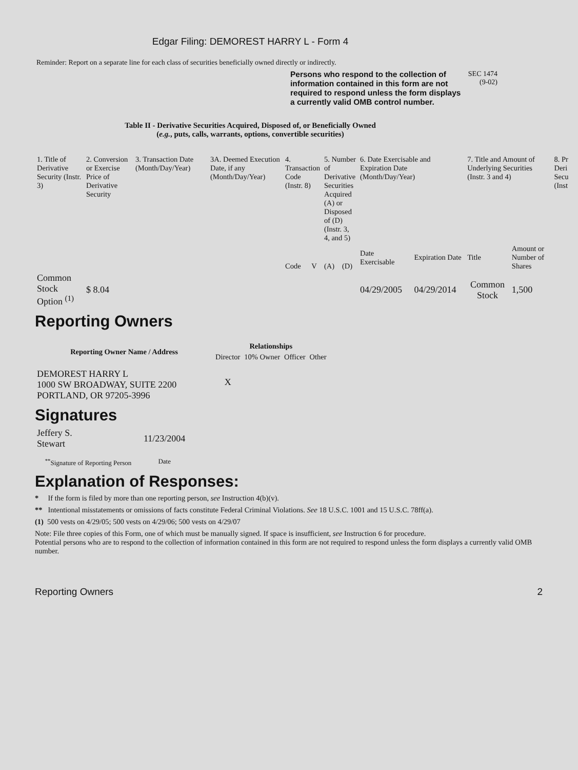Edgar Filing: DEMOREST HARRY L - Form 4
Reminder: Report on a separate line for each class of securities beneficially owned directly or indirectly.
Persons who respond to the collection of information contained in this form are not required to respond unless the form displays a currently valid OMB control number.
SEC 1474 (9-02)
Table II - Derivative Securities Acquired, Disposed of, or Beneficially Owned
(e.g., puts, calls, warrants, options, convertible securities)
| 1. Title of Derivative Security (Instr. 3) | 2. Conversion or Exercise Price of Derivative Security | 3. Transaction Date (Month/Day/Year) | 3A. Deemed Execution Date, if any (Month/Day/Year) | 4. Transaction Code (Instr. 8) | | 5. Number of Derivative Securities Acquired (A) or Disposed of (D) (Instr. 3, 4, and 5) | | 6. Date Exercisable and Expiration Date (Month/Day/Year) | | 7. Title and Amount of Underlying Securities (Instr. 3 and 4) | | 8. Pr Deri Secu (Inst |
| | | | | Code | V | (A) | (D) | Date Exercisable | Expiration Date | Title | Amount or Number of Shares | |
| Common Stock Option <sup>(1)</sup> | $ 8.04 | | | | | | | 04/29/2005 | 04/29/2014 | Common Stock | 1,500 | |
Reporting Owners
| Reporting Owner Name / Address | Relationships | | | |
| --- | --- | --- | --- | --- |
| | Director | 10% Owner | Officer | Other |
| DEMOREST HARRY L 1000 SW BROADWAY, SUITE 2200 PORTLAND, OR 97205-3996 | X | | | |
Signatures
| Jeffery S. Stewart | 11/23/2004 |
| <sup>**</sup> Signature of Reporting Person | Date |
Explanation of Responses:
* If the form is filed by more than one reporting person, see Instruction 4(b)(v).
** Intentional misstatements or omissions of facts constitute Federal Criminal Violations. See 18 U.S.C. 1001 and 15 U.S.C. 78ff(a).
(1) 500 vests on 4/29/05; 500 vests on 4/29/06; 500 vests on 4/29/07
Note: File three copies of this Form, one of which must be manually signed. If space is insufficient, see Instruction 6 for procedure.
Potential persons who are to respond to the collection of information contained in this form are not required to respond unless the form displays a currently valid OMB number.
Reporting Owners 2